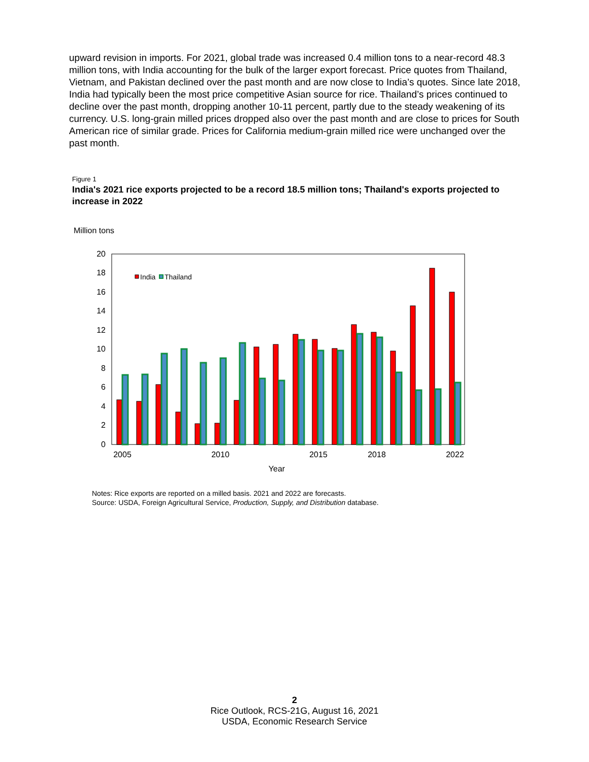upward revision in imports. For 2021, global trade was increased 0.4 million tons to a near-record 48.3 million tons, with India accounting for the bulk of the larger export forecast. Price quotes from Thailand, Vietnam, and Pakistan declined over the past month and are now close to India’s quotes. Since late 2018, India had typically been the most price competitive Asian source for rice. Thailand’s prices continued to decline over the past month, dropping another 10-11 percent, partly due to the steady weakening of its currency. U.S. long-grain milled prices dropped also over the past month and are close to prices for South American rice of similar grade. Prices for California medium-grain milled rice were unchanged over the past month.
Figure 1
India's 2021 rice exports projected to be a record 18.5 million tons; Thailand's exports projected to increase in 2022
Million tons
0
2
4
6
8
10
12
14
16
18
20
India
Thailand
2005
2010
2015
2018
2022
Year
Notes: Rice exports are reported on a milled basis. 2021 and 2022 are forecasts.
Source: USDA, Foreign Agricultural Service, Production, Supply, and Distribution database.
2
Rice Outlook, RCS-21G, August 16, 2021
USDA, Economic Research Service